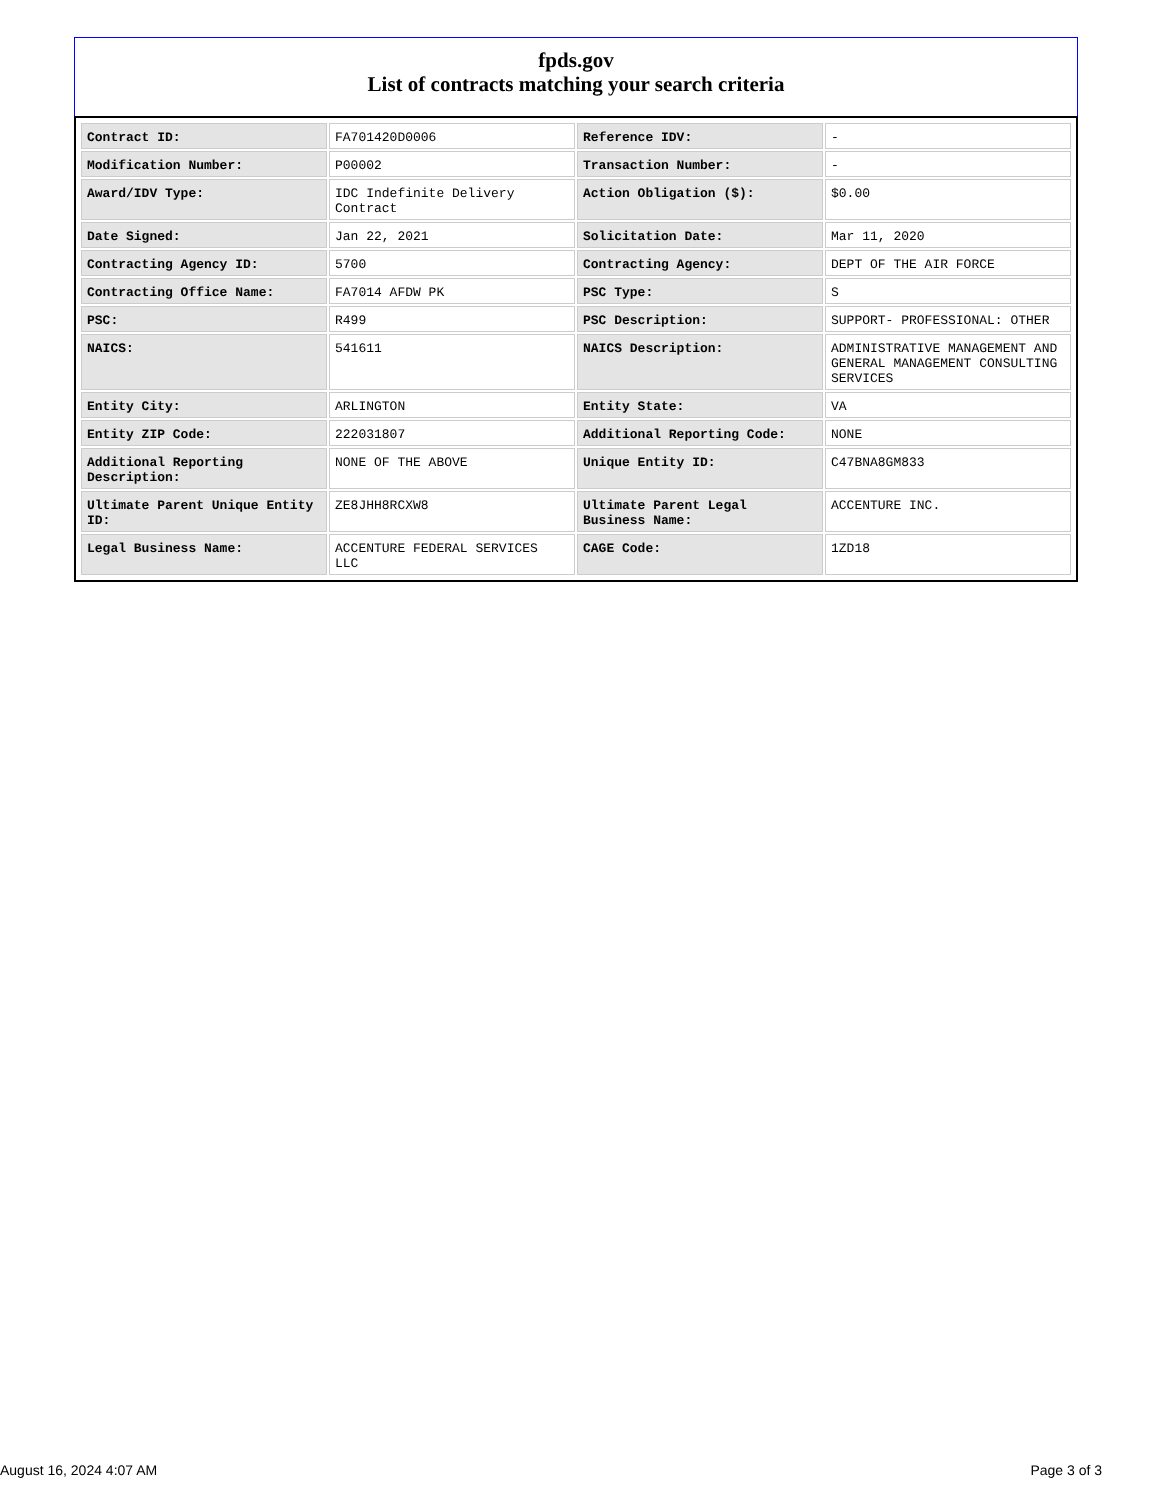fpds.gov
List of contracts matching your search criteria
| Contract ID: | FA701420D0006 | Reference IDV: | - |
| Modification Number: | P00002 | Transaction Number: | - |
| Award/IDV Type: | IDC Indefinite Delivery Contract | Action Obligation ($): | $0.00 |
| Date Signed: | Jan 22, 2021 | Solicitation Date: | Mar 11, 2020 |
| Contracting Agency ID: | 5700 | Contracting Agency: | DEPT OF THE AIR FORCE |
| Contracting Office Name: | FA7014 AFDW PK | PSC Type: | S |
| PSC: | R499 | PSC Description: | SUPPORT- PROFESSIONAL: OTHER |
| NAICS: | 541611 | NAICS Description: | ADMINISTRATIVE MANAGEMENT AND GENERAL MANAGEMENT CONSULTING SERVICES |
| Entity City: | ARLINGTON | Entity State: | VA |
| Entity ZIP Code: | 222031807 | Additional Reporting Code: | NONE |
| Additional Reporting Description: | NONE OF THE ABOVE | Unique Entity ID: | C47BNA8GM833 |
| Ultimate Parent Unique Entity ID: | ZE8JHH8RCXW8 | Ultimate Parent Legal Business Name: | ACCENTURE INC. |
| Legal Business Name: | ACCENTURE FEDERAL SERVICES LLC | CAGE Code: | 1ZD18 |
August 16, 2024 4:07 AM Page 3 of 3